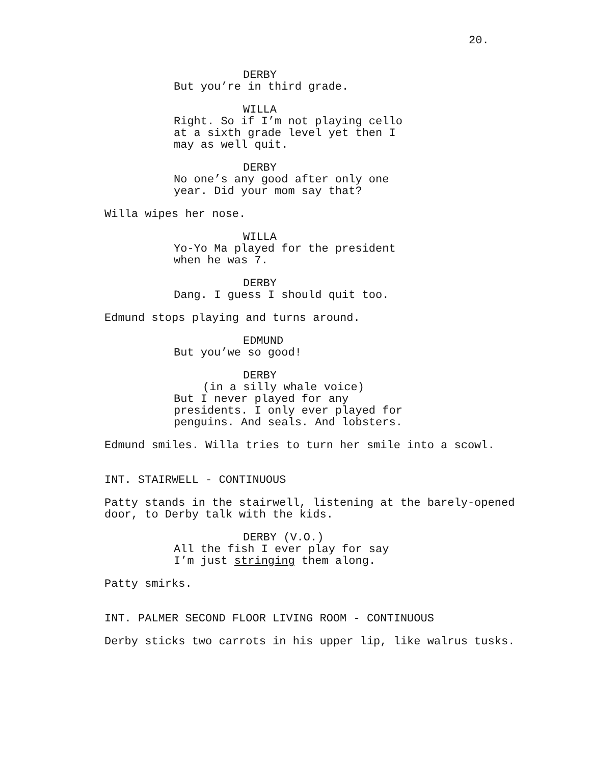20.
DERBY
But you’re in third grade.
WILLA
Right. So if I’m not playing cello at a sixth grade level yet then I may as well quit.
DERBY
No one’s any good after only one year. Did your mom say that?
Willa wipes her nose.
WILLA
Yo-Yo Ma played for the president when he was 7.
DERBY
Dang. I guess I should quit too.
Edmund stops playing and turns around.
EDMUND
But you’we so good!
DERBY
(in a silly whale voice)
But I never played for any presidents. I only ever played for penguins. And seals. And lobsters.
Edmund smiles. Willa tries to turn her smile into a scowl.
INT. STAIRWELL - CONTINUOUS
Patty stands in the stairwell, listening at the barely-opened door, to Derby talk with the kids.
DERBY (V.O.)
All the fish I ever play for say I’m just stringing them along.
Patty smirks.
INT. PALMER SECOND FLOOR LIVING ROOM - CONTINUOUS
Derby sticks two carrots in his upper lip, like walrus tusks.